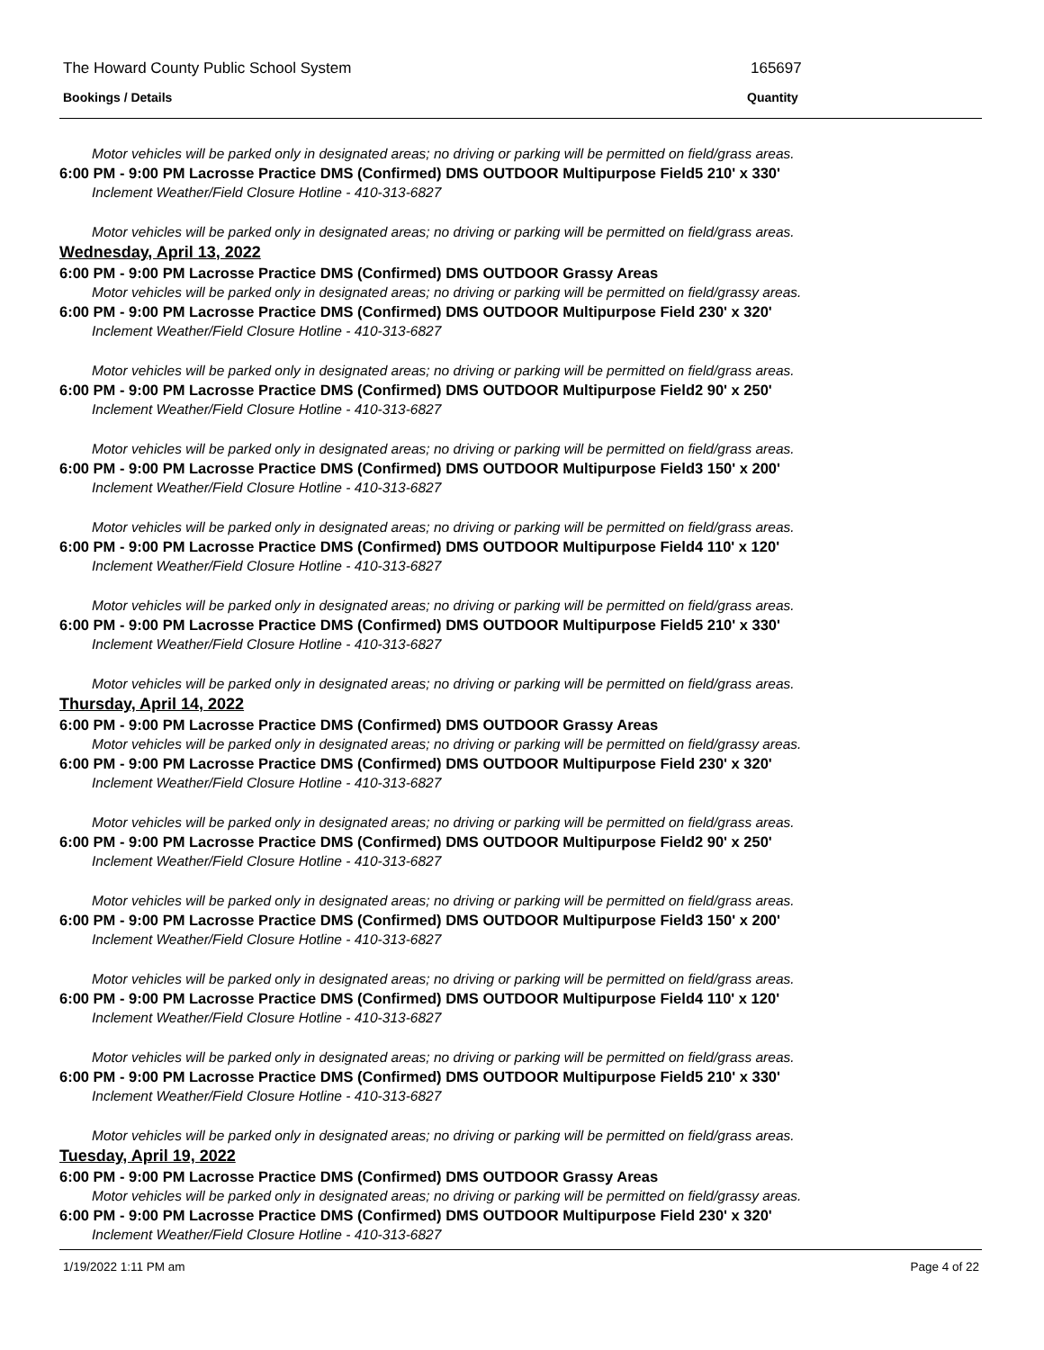The Howard County Public School System 165697
Bookings / Details Quantity
Motor vehicles will be parked only in designated areas; no driving or parking will be permitted on field/grass areas.
6:00 PM - 9:00 PM Lacrosse Practice DMS (Confirmed) DMS OUTDOOR Multipurpose Field5 210' x 330'
Inclement Weather/Field Closure Hotline - 410-313-6827
Motor vehicles will be parked only in designated areas; no driving or parking will be permitted on field/grass areas.
Wednesday, April 13, 2022
6:00 PM - 9:00 PM Lacrosse Practice DMS (Confirmed) DMS OUTDOOR Grassy Areas
Motor vehicles will be parked only in designated areas; no driving or parking will be permitted on field/grassy areas.
6:00 PM - 9:00 PM Lacrosse Practice DMS (Confirmed) DMS OUTDOOR Multipurpose Field 230' x 320'
Inclement Weather/Field Closure Hotline - 410-313-6827
Motor vehicles will be parked only in designated areas; no driving or parking will be permitted on field/grass areas.
6:00 PM - 9:00 PM Lacrosse Practice DMS (Confirmed) DMS OUTDOOR Multipurpose Field2 90' x 250'
Inclement Weather/Field Closure Hotline - 410-313-6827
Motor vehicles will be parked only in designated areas; no driving or parking will be permitted on field/grass areas.
6:00 PM - 9:00 PM Lacrosse Practice DMS (Confirmed) DMS OUTDOOR Multipurpose Field3 150' x 200'
Inclement Weather/Field Closure Hotline - 410-313-6827
Motor vehicles will be parked only in designated areas; no driving or parking will be permitted on field/grass areas.
6:00 PM - 9:00 PM Lacrosse Practice DMS (Confirmed) DMS OUTDOOR Multipurpose Field4 110' x 120'
Inclement Weather/Field Closure Hotline - 410-313-6827
Motor vehicles will be parked only in designated areas; no driving or parking will be permitted on field/grass areas.
6:00 PM - 9:00 PM Lacrosse Practice DMS (Confirmed) DMS OUTDOOR Multipurpose Field5 210' x 330'
Inclement Weather/Field Closure Hotline - 410-313-6827
Motor vehicles will be parked only in designated areas; no driving or parking will be permitted on field/grass areas.
Thursday, April 14, 2022
6:00 PM - 9:00 PM Lacrosse Practice DMS (Confirmed) DMS OUTDOOR Grassy Areas
Motor vehicles will be parked only in designated areas; no driving or parking will be permitted on field/grassy areas.
6:00 PM - 9:00 PM Lacrosse Practice DMS (Confirmed) DMS OUTDOOR Multipurpose Field 230' x 320'
Inclement Weather/Field Closure Hotline - 410-313-6827
Motor vehicles will be parked only in designated areas; no driving or parking will be permitted on field/grass areas.
6:00 PM - 9:00 PM Lacrosse Practice DMS (Confirmed) DMS OUTDOOR Multipurpose Field2 90' x 250'
Inclement Weather/Field Closure Hotline - 410-313-6827
Motor vehicles will be parked only in designated areas; no driving or parking will be permitted on field/grass areas.
6:00 PM - 9:00 PM Lacrosse Practice DMS (Confirmed) DMS OUTDOOR Multipurpose Field3 150' x 200'
Inclement Weather/Field Closure Hotline - 410-313-6827
Motor vehicles will be parked only in designated areas; no driving or parking will be permitted on field/grass areas.
6:00 PM - 9:00 PM Lacrosse Practice DMS (Confirmed) DMS OUTDOOR Multipurpose Field4 110' x 120'
Inclement Weather/Field Closure Hotline - 410-313-6827
Motor vehicles will be parked only in designated areas; no driving or parking will be permitted on field/grass areas.
6:00 PM - 9:00 PM Lacrosse Practice DMS (Confirmed) DMS OUTDOOR Multipurpose Field5 210' x 330'
Inclement Weather/Field Closure Hotline - 410-313-6827
Motor vehicles will be parked only in designated areas; no driving or parking will be permitted on field/grass areas.
Tuesday, April 19, 2022
6:00 PM - 9:00 PM Lacrosse Practice DMS (Confirmed) DMS OUTDOOR Grassy Areas
Motor vehicles will be parked only in designated areas; no driving or parking will be permitted on field/grassy areas.
6:00 PM - 9:00 PM Lacrosse Practice DMS (Confirmed) DMS OUTDOOR Multipurpose Field 230' x 320'
Inclement Weather/Field Closure Hotline - 410-313-6827
1/19/2022 1:11 PM am Page 4 of 22